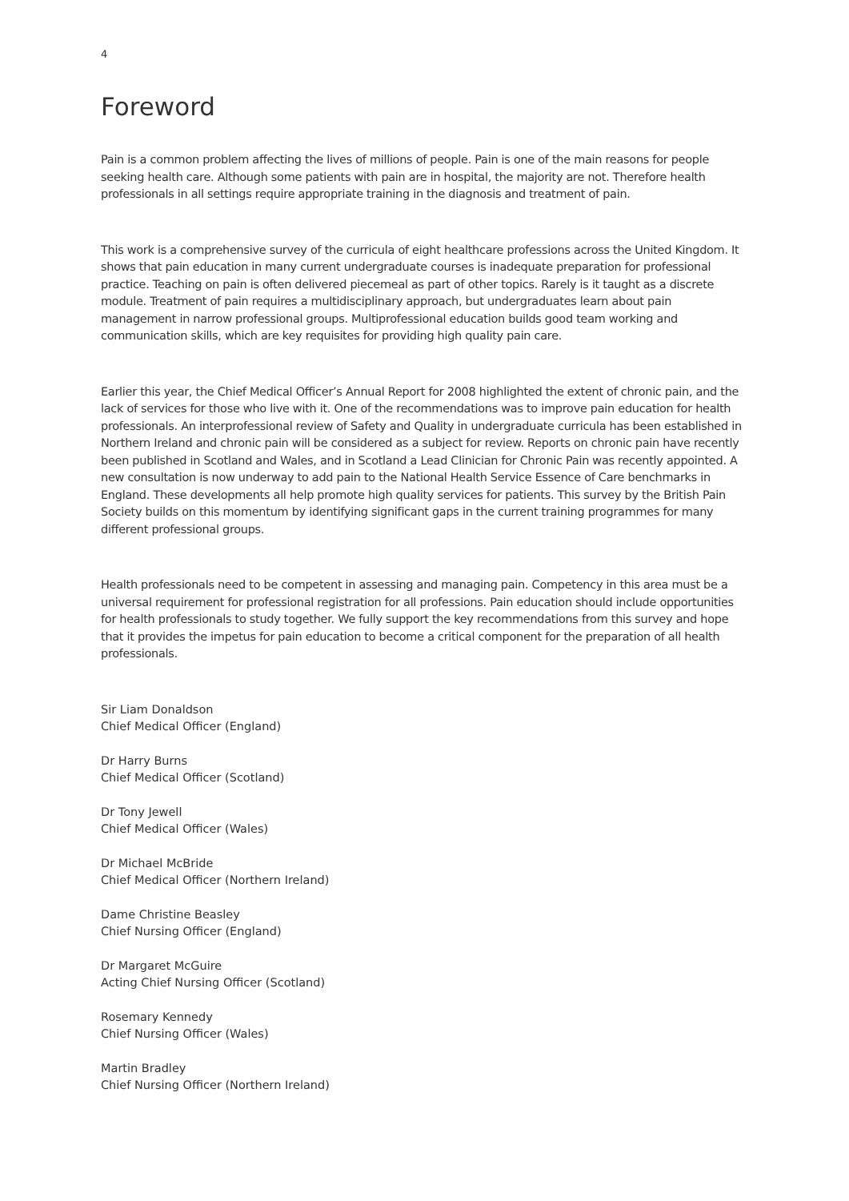4
Foreword
Pain is a common problem affecting the lives of millions of people. Pain is one of the main reasons for people seeking health care. Although some patients with pain are in hospital, the majority are not. Therefore health professionals in all settings require appropriate training in the diagnosis and treatment of pain.
This work is a comprehensive survey of the curricula of eight healthcare professions across the United Kingdom. It shows that pain education in many current undergraduate courses is inadequate preparation for professional practice. Teaching on pain is often delivered piecemeal as part of other topics. Rarely is it taught as a discrete module. Treatment of pain requires a multidisciplinary approach, but undergraduates learn about pain management in narrow professional groups. Multiprofessional education builds good team working and communication skills, which are key requisites for providing high quality pain care.
Earlier this year, the Chief Medical Officer’s Annual Report for 2008 highlighted the extent of chronic pain, and the lack of services for those who live with it. One of the recommendations was to improve pain education for health professionals. An interprofessional review of Safety and Quality in undergraduate curricula has been established in Northern Ireland and chronic pain will be considered as a subject for review. Reports on chronic pain have recently been published in Scotland and Wales, and in Scotland a Lead Clinician for Chronic Pain was recently appointed. A new consultation is now underway to add pain to the National Health Service Essence of Care benchmarks in England. These developments all help promote high quality services for patients. This survey by the British Pain Society builds on this momentum by identifying significant gaps in the current training programmes for many different professional groups.
Health professionals need to be competent in assessing and managing pain. Competency in this area must be a universal requirement for professional registration for all professions. Pain education should include opportunities for health professionals to study together. We fully support the key recommendations from this survey and hope that it provides the impetus for pain education to become a critical component for the preparation of all health professionals.
Sir Liam Donaldson
Chief Medical Officer (England)
Dr Harry Burns
Chief Medical Officer (Scotland)
Dr Tony Jewell
Chief Medical Officer (Wales)
Dr Michael McBride
Chief Medical Officer (Northern Ireland)
Dame Christine Beasley
Chief Nursing Officer (England)
Dr Margaret McGuire
Acting Chief Nursing Officer (Scotland)
Rosemary Kennedy
Chief Nursing Officer (Wales)
Martin Bradley
Chief Nursing Officer (Northern Ireland)